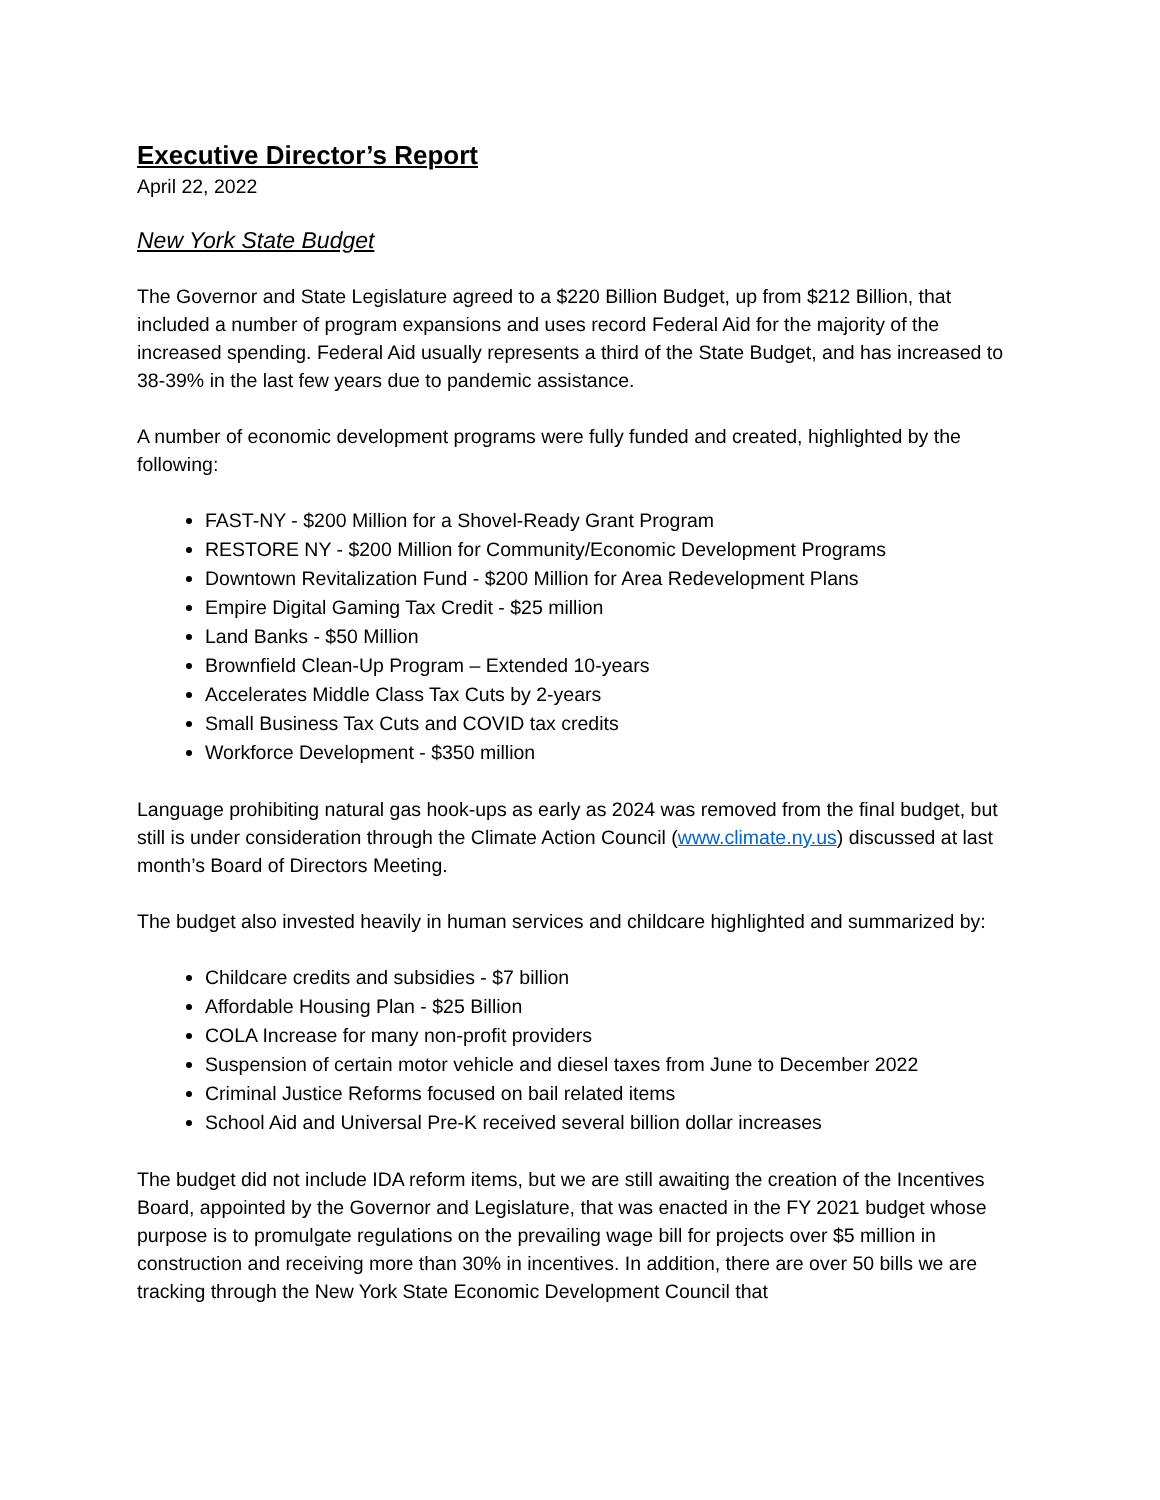Executive Director’s Report
April 22, 2022
New York State Budget
The Governor and State Legislature agreed to a $220 Billion Budget, up from $212 Billion, that included a number of program expansions and uses record Federal Aid for the majority of the increased spending. Federal Aid usually represents a third of the State Budget, and has increased to 38-39% in the last few years due to pandemic assistance.
A number of economic development programs were fully funded and created, highlighted by the following:
FAST-NY - $200 Million for a Shovel-Ready Grant Program
RESTORE NY - $200 Million for Community/Economic Development Programs
Downtown Revitalization Fund - $200 Million for Area Redevelopment Plans
Empire Digital Gaming Tax Credit - $25 million
Land Banks - $50 Million
Brownfield Clean-Up Program – Extended 10-years
Accelerates Middle Class Tax Cuts by 2-years
Small Business Tax Cuts and COVID tax credits
Workforce Development - $350 million
Language prohibiting natural gas hook-ups as early as 2024 was removed from the final budget, but still is under consideration through the Climate Action Council (www.climate.ny.us) discussed at last month’s Board of Directors Meeting.
The budget also invested heavily in human services and childcare highlighted and summarized by:
Childcare credits and subsidies - $7 billion
Affordable Housing Plan - $25 Billion
COLA Increase for many non-profit providers
Suspension of certain motor vehicle and diesel taxes from June to December 2022
Criminal Justice Reforms focused on bail related items
School Aid and Universal Pre-K received several billion dollar increases
The budget did not include IDA reform items, but we are still awaiting the creation of the Incentives Board, appointed by the Governor and Legislature, that was enacted in the FY 2021 budget whose purpose is to promulgate regulations on the prevailing wage bill for projects over $5 million in construction and receiving more than 30% in incentives. In addition, there are over 50 bills we are tracking through the New York State Economic Development Council that